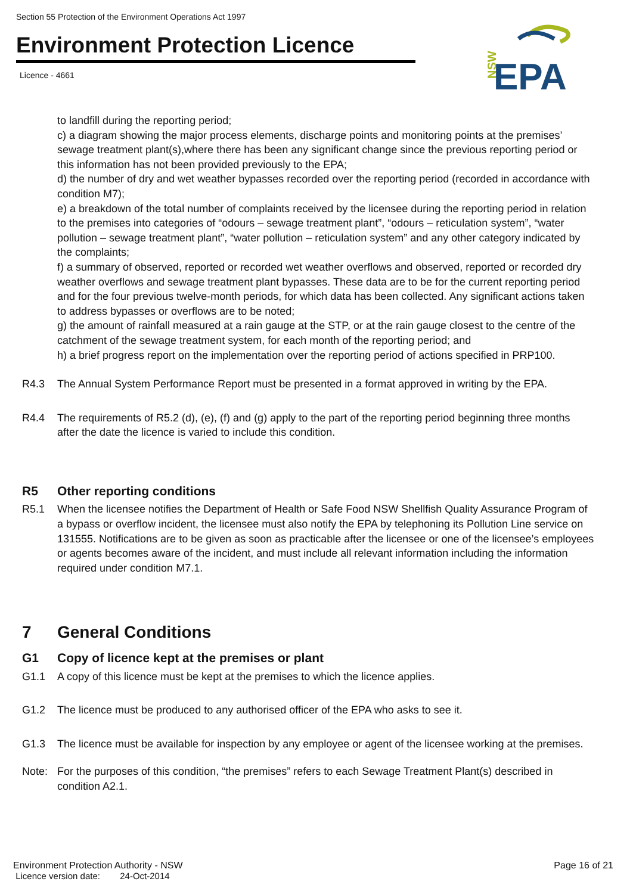Section 55 Protection of the Environment Operations Act 1997
Environment Protection Licence
Licence - 4661
NSW
EPA
to landfill during the reporting period;
c) a diagram showing the major process elements, discharge points and monitoring points at the premises’ sewage treatment plant(s),where there has been any significant change since the previous reporting period or this information has not been provided previously to the EPA;
d) the number of dry and wet weather bypasses recorded over the reporting period (recorded in accordance with condition M7);
e) a breakdown of the total number of complaints received by the licensee during the reporting period in relation to the premises into categories of “odours – sewage treatment plant”, “odours – reticulation system”, “water pollution – sewage treatment plant”, “water pollution – reticulation system” and any other category indicated by the complaints;
f) a summary of observed, reported or recorded wet weather overflows and observed, reported or recorded dry weather overflows and sewage treatment plant bypasses. These data are to be for the current reporting period and for the four previous twelve-month periods, for which data has been collected. Any significant actions taken to address bypasses or overflows are to be noted;
g) the amount of rainfall measured at a rain gauge at the STP, or at the rain gauge closest to the centre of the catchment of the sewage treatment system, for each month of the reporting period; and
h) a brief progress report on the implementation over the reporting period of actions specified in PRP100.
R4.3 The Annual System Performance Report must be presented in a format approved in writing by the EPA.
R4.4 The requirements of R5.2 (d), (e), (f) and (g) apply to the part of the reporting period beginning three months after the date the licence is varied to include this condition.
R5 Other reporting conditions
R5.1 When the licensee notifies the Department of Health or Safe Food NSW Shellfish Quality Assurance Program of a bypass or overflow incident, the licensee must also notify the EPA by telephoning its Pollution Line service on 131555. Notifications are to be given as soon as practicable after the licensee or one of the licensee’s employees or agents becomes aware of the incident, and must include all relevant information including the information required under condition M7.1.
7 General Conditions
G1 Copy of licence kept at the premises or plant
G1.1 A copy of this licence must be kept at the premises to which the licence applies.
G1.2 The licence must be produced to any authorised officer of the EPA who asks to see it.
G1.3 The licence must be available for inspection by any employee or agent of the licensee working at the premises.
Note: For the purposes of this condition, “the premises” refers to each Sewage Treatment Plant(s) described in condition A2.1.
Environment Protection Authority - NSW
Licence version date: 24-Oct-2014
Page 16 of 21